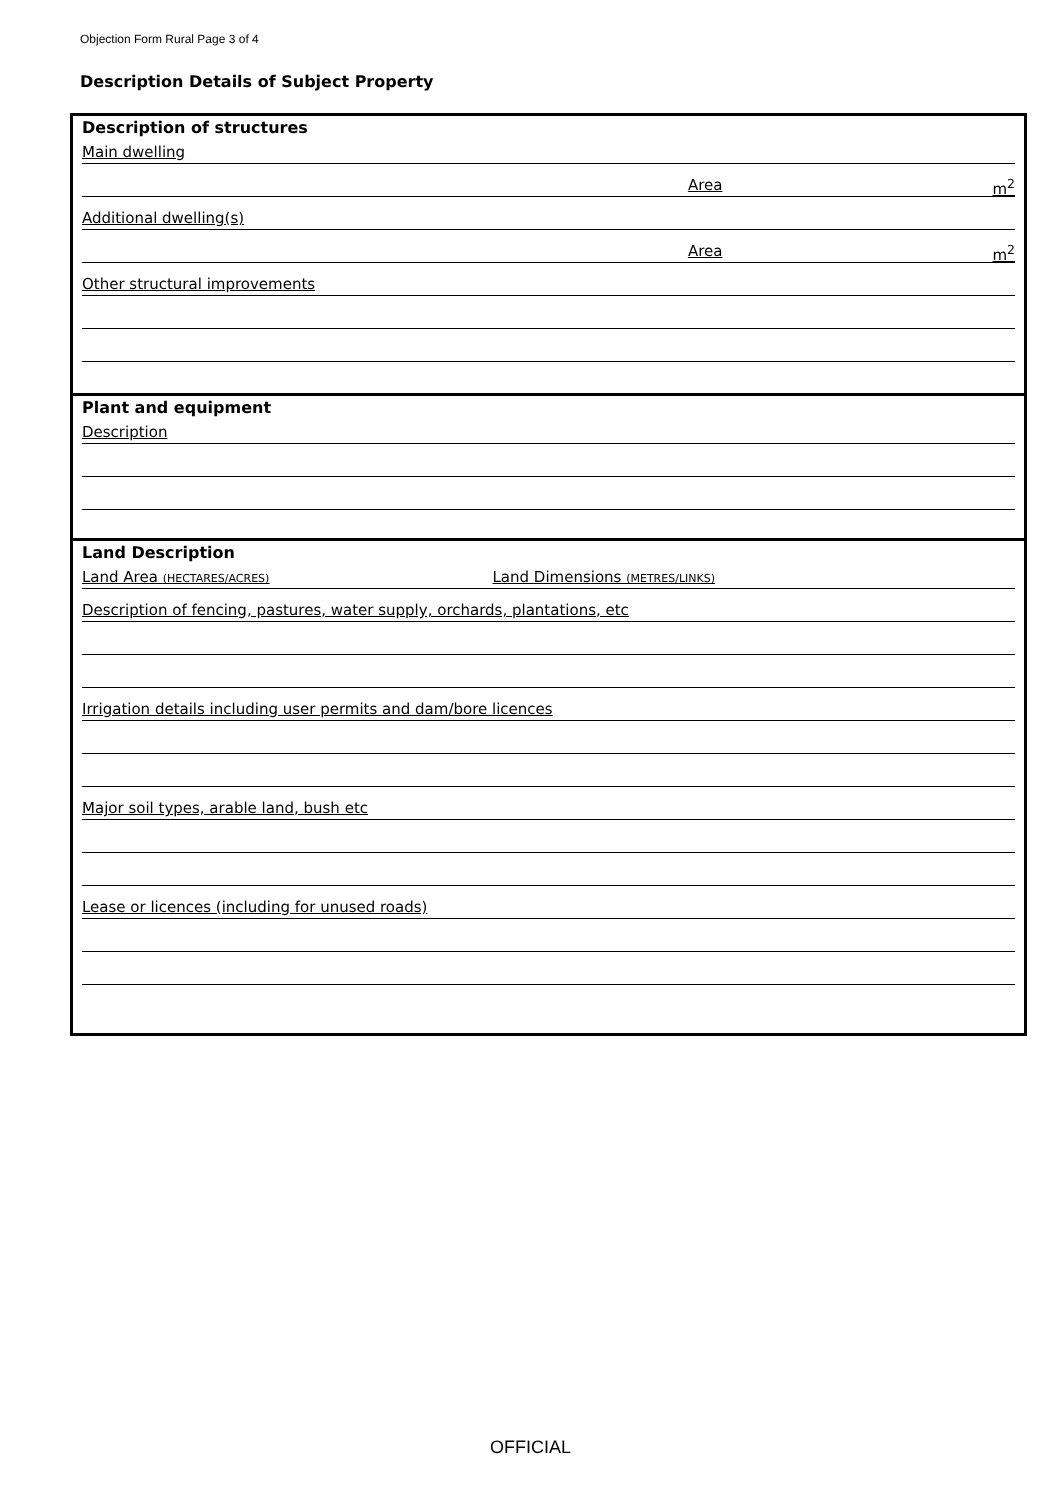Objection Form Rural Page 3 of 4
Description Details of Subject Property
| Description of structures Main dwelling Area m<sup>2</sup> Additional dwelling(s) Area m<sup>2</sup> Other structural improvements |
| Plant and equipment Description |
| Land Description Land Area (HECTARES/ACRES) Land Dimensions (METRES/LINKS) Description of fencing, pastures, water supply, orchards, plantations, etc Irrigation details including user permits and dam/bore licences Major soil types, arable land, bush etc Lease or licences (including for unused roads) |
OFFICIAL